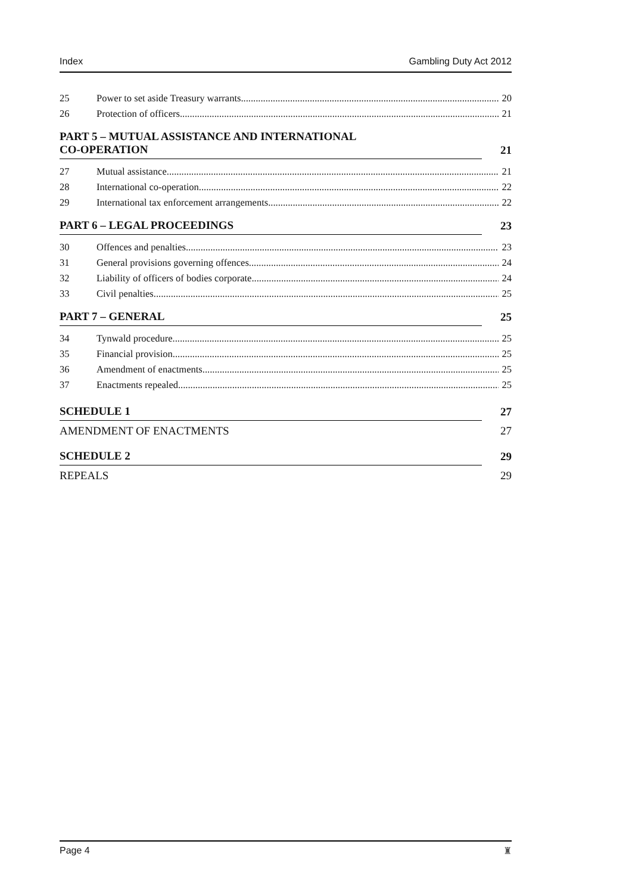Index Gambling Duty Act 2012
25 Power to set aside Treasury warrants 20
26 Protection of officers 21
PART 5 – MUTUAL ASSISTANCE AND INTERNATIONAL
CO-OPERATION 21
27 Mutual assistance 21
28 International co-operation 22
29 International tax enforcement arrangements 22
PART 6 – LEGAL PROCEEDINGS 23
30 Offences and penalties 23
31 General provisions governing offences 24
32 Liability of officers of bodies corporate 24
33 Civil penalties 25
PART 7 – GENERAL 25
34 Tynwald procedure 25
35 Financial provision 25
36 Amendment of enactments 25
37 Enactments repealed 25
SCHEDULE 1 27
AMENDMENT OF ENACTMENTS 27
SCHEDULE 2 29
REPEALS 29
Page 4 ♜